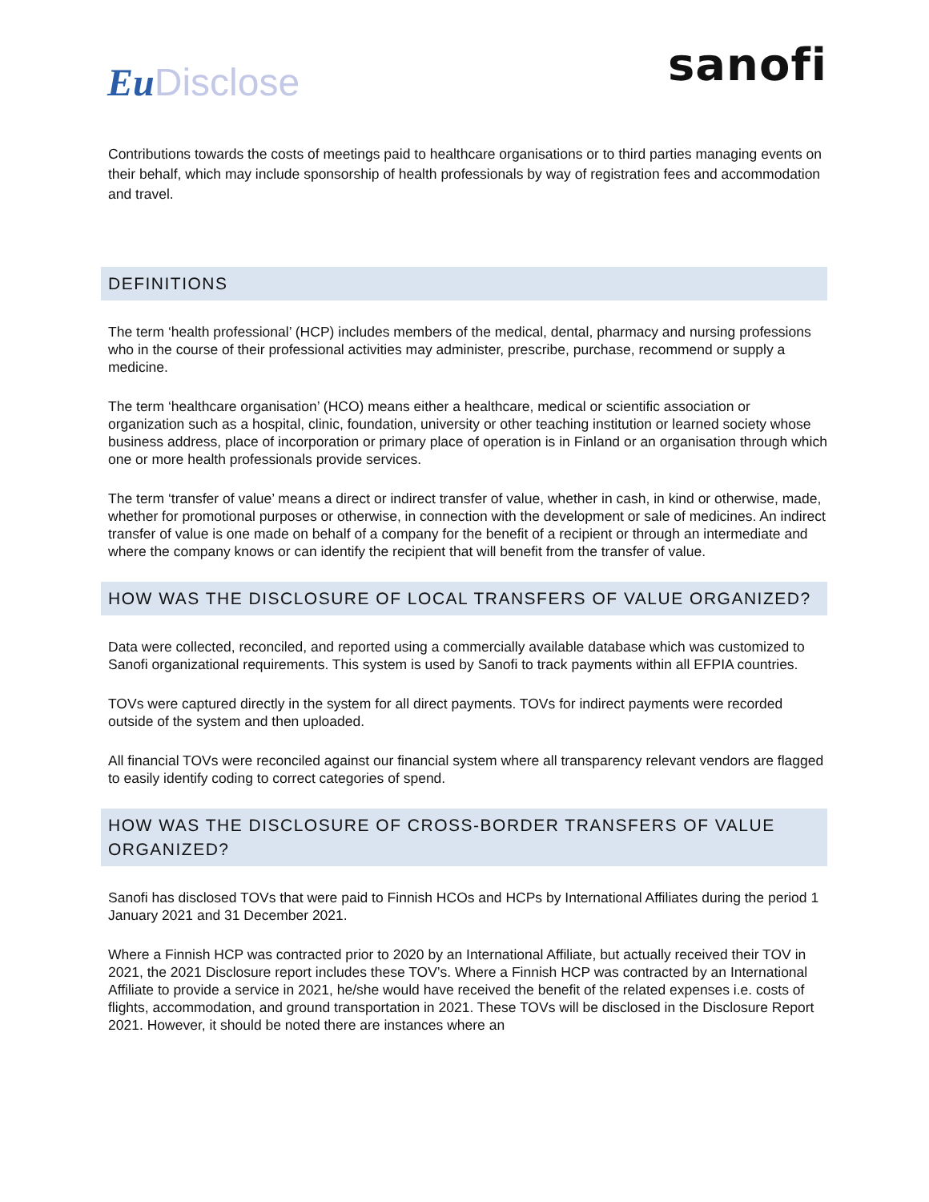EuDisclose
sanofi
Contributions towards the costs of meetings paid to healthcare organisations or to third parties managing events on their behalf, which may include sponsorship of health professionals by way of registration fees and accommodation and travel.
DEFINITIONS
The term ‘health professional’ (HCP) includes members of the medical, dental, pharmacy and nursing professions who in the course of their professional activities may administer, prescribe, purchase, recommend or supply a medicine.
The term ‘healthcare organisation’ (HCO) means either a healthcare, medical or scientific association or organization such as a hospital, clinic, foundation, university or other teaching institution or learned society whose business address, place of incorporation or primary place of operation is in Finland or an organisation through which one or more health professionals provide services.
The term ‘transfer of value’ means a direct or indirect transfer of value, whether in cash, in kind or otherwise, made, whether for promotional purposes or otherwise, in connection with the development or sale of medicines. An indirect transfer of value is one made on behalf of a company for the benefit of a recipient or through an intermediate and where the company knows or can identify the recipient that will benefit from the transfer of value.
HOW WAS THE DISCLOSURE OF LOCAL TRANSFERS OF VALUE ORGANIZED?
Data were collected, reconciled, and reported using a commercially available database which was customized to Sanofi organizational requirements. This system is used by Sanofi to track payments within all EFPIA countries.
TOVs were captured directly in the system for all direct payments. TOVs for indirect payments were recorded outside of the system and then uploaded.
All financial TOVs were reconciled against our financial system where all transparency relevant vendors are flagged to easily identify coding to correct categories of spend.
HOW WAS THE DISCLOSURE OF CROSS-BORDER TRANSFERS OF VALUE ORGANIZED?
Sanofi has disclosed TOVs that were paid to Finnish HCOs and HCPs by International Affiliates during the period 1 January 2021 and 31 December 2021.
Where a Finnish HCP was contracted prior to 2020 by an International Affiliate, but actually received their TOV in 2021, the 2021 Disclosure report includes these TOV’s. Where a Finnish HCP was contracted by an International Affiliate to provide a service in 2021, he/she would have received the benefit of the related expenses i.e. costs of flights, accommodation, and ground transportation in 2021. These TOVs will be disclosed in the Disclosure Report 2021. However, it should be noted there are instances where an